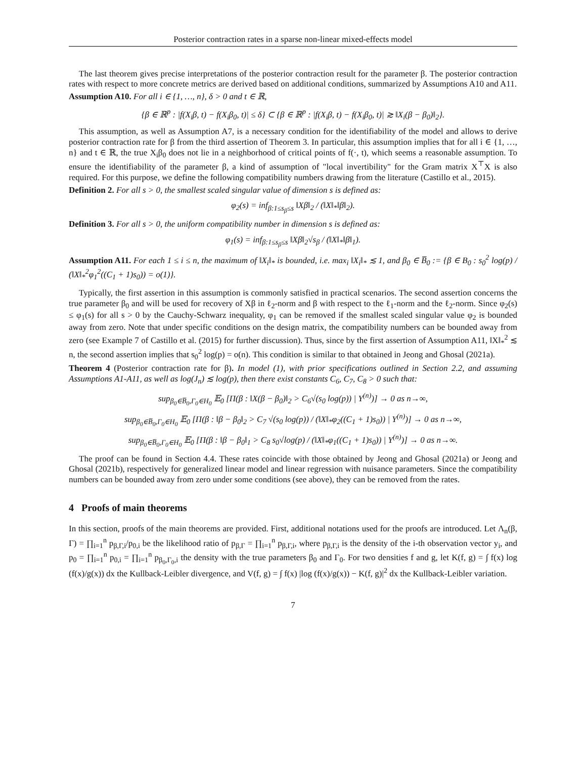Posterior contraction rates in a sparse non-linear mixed-effects model
The last theorem gives precise interpretations of the posterior contraction result for the parameter β. The posterior contraction rates with respect to more concrete metrics are derived based on additional conditions, summarized by Assumptions A10 and A11.
Assumption A10. For all i ∈ {1, …, n}, δ > 0 and t ∈ ℝ,
{β ∈ ℝ<sup>p</sup> : |f(X<sub>i</sub>β, t) − f(X<sub>i</sub>β<sub>0</sub>, t)| ≤ δ} ⊂ {β ∈ ℝ<sup>p</sup> : |f(X<sub>i</sub>β, t) − f(X<sub>i</sub>β<sub>0</sub>, t)| ≳ ‖X<sub>i</sub>(β − β<sub>0</sub>)‖<sub>2</sub>}.
This assumption, as well as Assumption A7, is a necessary condition for the identifiability of the model and allows to derive posterior contraction rate for β from the third assertion of Theorem 3. In particular, this assumption implies that for all i ∈ {1, …, n} and t ∈ ℝ, the true X<sub>i</sub>β<sub>0</sub> does not lie in a neighborhood of critical points of f(·, t), which seems a reasonable assumption. To ensure the identifiability of the parameter β, a kind of assumption of "local invertibility" for the Gram matrix X<sup>⊤</sup>X is also required. For this purpose, we define the following compatibility numbers drawing from the literature (Castillo et al., 2015).
Definition 2. For all s > 0, the smallest scaled singular value of dimension s is defined as:
φ<sub>2</sub>(s) = inf<sub>β:1≤s<sub>β</sub>≤s</sub> ‖Xβ‖<sub>2</sub> / (‖X‖<sub>*</sub>‖β‖<sub>2</sub>).
Definition 3. For all s > 0, the uniform compatibility number in dimension s is defined as:
φ<sub>1</sub>(s) = inf<sub>β:1≤s<sub>β</sub>≤s</sub> ‖Xβ‖<sub>2</sub>√s<sub>β</sub> / (‖X‖<sub>*</sub>‖β‖<sub>1</sub>).
Assumption A11. For each 1 ≤ i ≤ n, the maximum of ‖X<sub>i</sub>‖<sub>*</sub> is bounded, i.e. max<sub>i</sub> ‖X<sub>i</sub>‖<sub>*</sub> ≲ 1, and β<sub>0</sub> ∈ B̅<sub>0</sub> := {β ∈ B<sub>0</sub> : s<sub>0</sub><sup>2</sup> log(p) / (‖X‖<sub>*</sub><sup>2</sup>φ<sub>1</sub><sup>2</sup>((C<sub>1</sub> + 1)s<sub>0</sub>)) = o(1)}.
Typically, the first assertion in this assumption is commonly satisfied in practical scenarios. The second assertion concerns the true parameter β<sub>0</sub> and will be used for recovery of Xβ in ℓ<sub>2</sub>-norm and β with respect to the ℓ<sub>1</sub>-norm and the ℓ<sub>2</sub>-norm. Since φ<sub>2</sub>(s) ≤ φ<sub>1</sub>(s) for all s > 0 by the Cauchy-Schwarz inequality, φ<sub>1</sub> can be removed if the smallest scaled singular value φ<sub>2</sub> is bounded away from zero. Note that under specific conditions on the design matrix, the compatibility numbers can be bounded away from zero (see Example 7 of Castillo et al. (2015) for further discussion). Thus, since by the first assertion of Assumption A11, ‖X‖<sub>*</sub><sup>2</sup> ≲ n, the second assertion implies that s<sub>0</sub><sup>2</sup> log(p) = o(n). This condition is similar to that obtained in Jeong and Ghosal (2021a).
Theorem 4 (Posterior contraction rate for β). In model (1), with prior specifications outlined in Section 2.2, and assuming Assumptions A1-A11, as well as log(J<sub>n</sub>) ≲ log(p), then there exist constants C<sub>6</sub>, C<sub>7</sub>, C<sub>8</sub> > 0 such that:
sup<sub>β<sub>0</sub>∈B̅<sub>0</sub>,Γ<sub>0</sub>∈H<sub>0</sub></sub> 𝔼<sub>0</sub> [Π(β : ‖X(β − β<sub>0</sub>)‖<sub>2</sub> > C<sub>6</sub>√(s<sub>0</sub> log(p)) | Y<sup>(n)</sup>)] → 0 as n→∞,
sup<sub>β<sub>0</sub>∈B̅<sub>0</sub>,Γ<sub>0</sub>∈H<sub>0</sub></sub> 𝔼<sub>0</sub> [Π(β : ‖β − β<sub>0</sub>‖<sub>2</sub> > C<sub>7</sub> √(s<sub>0</sub> log(p)) / (‖X‖<sub>*</sub>φ<sub>2</sub>((C<sub>1</sub> + 1)s<sub>0</sub>)) | Y<sup>(n)</sup>)] → 0 as n→∞,
sup<sub>β<sub>0</sub>∈B̅<sub>0</sub>,Γ<sub>0</sub>∈H<sub>0</sub></sub> 𝔼<sub>0</sub> [Π(β : ‖β − β<sub>0</sub>‖<sub>1</sub> > C<sub>8</sub> s<sub>0</sub>√log(p) / (‖X‖<sub>*</sub>φ<sub>1</sub>((C<sub>1</sub> + 1)s<sub>0</sub>)) | Y<sup>(n)</sup>)] → 0 as n→∞.
The proof can be found in Section 4.4. These rates coincide with those obtained by Jeong and Ghosal (2021a) or Jeong and Ghosal (2021b), respectively for generalized linear model and linear regression with nuisance parameters. Since the compatibility numbers can be bounded away from zero under some conditions (see above), they can be removed from the rates.
4 Proofs of main theorems
In this section, proofs of the main theorems are provided. First, additional notations used for the proofs are introduced. Let Λ<sub>n</sub>(β, Γ) = ∏<sub>i=1</sub><sup>n</sup> p<sub>β,Γ,i</sub>/p<sub>0,i</sub> be the likelihood ratio of p<sub>β,Γ</sub> = ∏<sub>i=1</sub><sup>n</sup> p<sub>β,Γ,i</sub>, where p<sub>β,Γ,i</sub> is the density of the i-th observation vector y<sub>i</sub>, and p<sub>0</sub> = ∏<sub>i=1</sub><sup>n</sup> p<sub>0,i</sub> = ∏<sub>i=1</sub><sup>n</sup> p<sub>β<sub>0</sub>,Γ<sub>0</sub>,i</sub> the density with the true parameters β<sub>0</sub> and Γ<sub>0</sub>. For two densities f and g, let K(f, g) = ∫ f(x) log (f(x)/g(x)) dx the Kullback-Leibler divergence, and V(f, g) = ∫ f(x) |log (f(x)/g(x)) − K(f, g)|<sup>2</sup> dx the Kullback-Leibler variation.
7